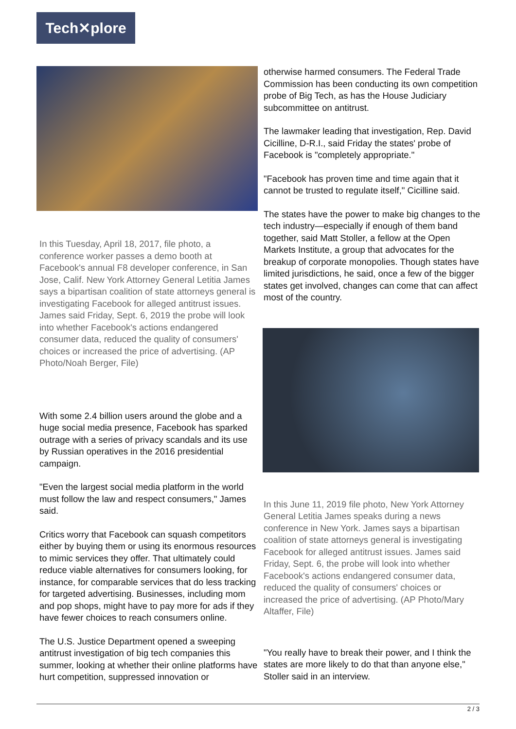Tech✕plore
In this Tuesday, April 18, 2017, file photo, a conference worker passes a demo booth at Facebook's annual F8 developer conference, in San Jose, Calif. New York Attorney General Letitia James says a bipartisan coalition of state attorneys general is investigating Facebook for alleged antitrust issues. James said Friday, Sept. 6, 2019 the probe will look into whether Facebook's actions endangered consumer data, reduced the quality of consumers' choices or increased the price of advertising. (AP Photo/Noah Berger, File)
With some 2.4 billion users around the globe and a huge social media presence, Facebook has sparked outrage with a series of privacy scandals and its use by Russian operatives in the 2016 presidential campaign.
"Even the largest social media platform in the world must follow the law and respect consumers," James said.
Critics worry that Facebook can squash competitors either by buying them or using its enormous resources to mimic services they offer. That ultimately could reduce viable alternatives for consumers looking, for instance, for comparable services that do less tracking for targeted advertising. Businesses, including mom and pop shops, might have to pay more for ads if they have fewer choices to reach consumers online.
The U.S. Justice Department opened a sweeping antitrust investigation of big tech companies this summer, looking at whether their online platforms have hurt competition, suppressed innovation or
otherwise harmed consumers. The Federal Trade Commission has been conducting its own competition probe of Big Tech, as has the House Judiciary subcommittee on antitrust.
The lawmaker leading that investigation, Rep. David Cicilline, D-R.I., said Friday the states' probe of Facebook is "completely appropriate."
"Facebook has proven time and time again that it cannot be trusted to regulate itself," Cicilline said.
The states have the power to make big changes to the tech industry—especially if enough of them band together, said Matt Stoller, a fellow at the Open Markets Institute, a group that advocates for the breakup of corporate monopolies. Though states have limited jurisdictions, he said, once a few of the bigger states get involved, changes can come that can affect most of the country.
In this June 11, 2019 file photo, New York Attorney General Letitia James speaks during a news conference in New York. James says a bipartisan coalition of state attorneys general is investigating Facebook for alleged antitrust issues. James said Friday, Sept. 6, the probe will look into whether Facebook's actions endangered consumer data, reduced the quality of consumers' choices or increased the price of advertising. (AP Photo/Mary Altaffer, File)
"You really have to break their power, and I think the states are more likely to do that than anyone else," Stoller said in an interview.
2 / 3